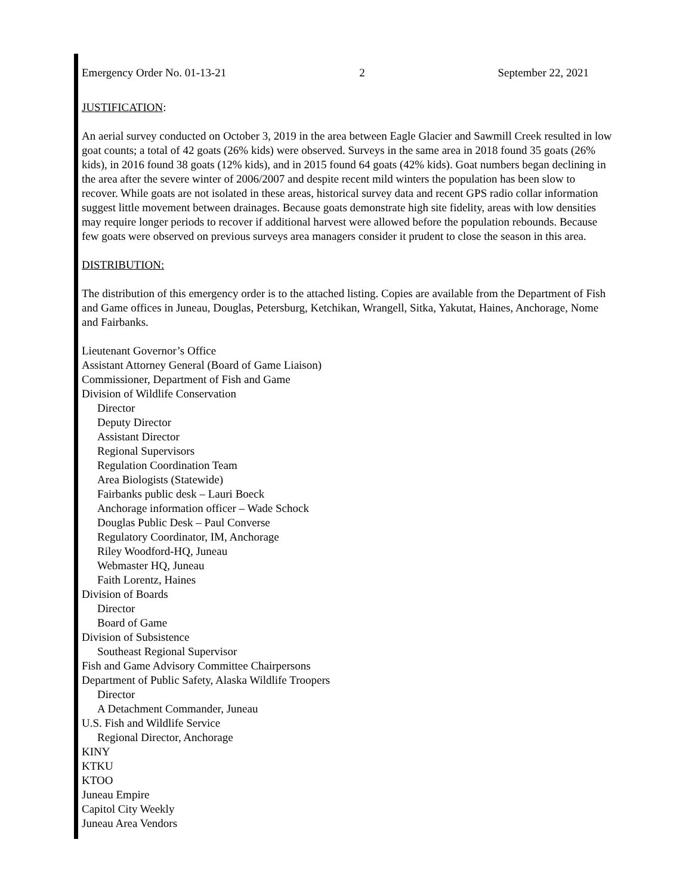Emergency Order No. 01-13-21 2 September 22, 2021
JUSTIFICATION:
An aerial survey conducted on October 3, 2019 in the area between Eagle Glacier and Sawmill Creek resulted in low goat counts; a total of 42 goats (26% kids) were observed. Surveys in the same area in 2018 found 35 goats (26% kids), in 2016 found 38 goats (12% kids), and in 2015 found 64 goats (42% kids). Goat numbers began declining in the area after the severe winter of 2006/2007 and despite recent mild winters the population has been slow to recover. While goats are not isolated in these areas, historical survey data and recent GPS radio collar information suggest little movement between drainages. Because goats demonstrate high site fidelity, areas with low densities may require longer periods to recover if additional harvest were allowed before the population rebounds. Because few goats were observed on previous surveys area managers consider it prudent to close the season in this area.
DISTRIBUTION:
The distribution of this emergency order is to the attached listing. Copies are available from the Department of Fish and Game offices in Juneau, Douglas, Petersburg, Ketchikan, Wrangell, Sitka, Yakutat, Haines, Anchorage, Nome and Fairbanks.
Lieutenant Governor’s Office
Assistant Attorney General (Board of Game Liaison)
Commissioner, Department of Fish and Game
Division of Wildlife Conservation
Director
Deputy Director
Assistant Director
Regional Supervisors
Regulation Coordination Team
Area Biologists (Statewide)
Fairbanks public desk – Lauri Boeck
Anchorage information officer – Wade Schock
Douglas Public Desk – Paul Converse
Regulatory Coordinator, IM, Anchorage
Riley Woodford-HQ, Juneau
Webmaster HQ, Juneau
Faith Lorentz, Haines
Division of Boards
Director
Board of Game
Division of Subsistence
Southeast Regional Supervisor
Fish and Game Advisory Committee Chairpersons
Department of Public Safety, Alaska Wildlife Troopers
Director
A Detachment Commander, Juneau
U.S. Fish and Wildlife Service
Regional Director, Anchorage
KINY
KTKU
KTOO
Juneau Empire
Capitol City Weekly
Juneau Area Vendors